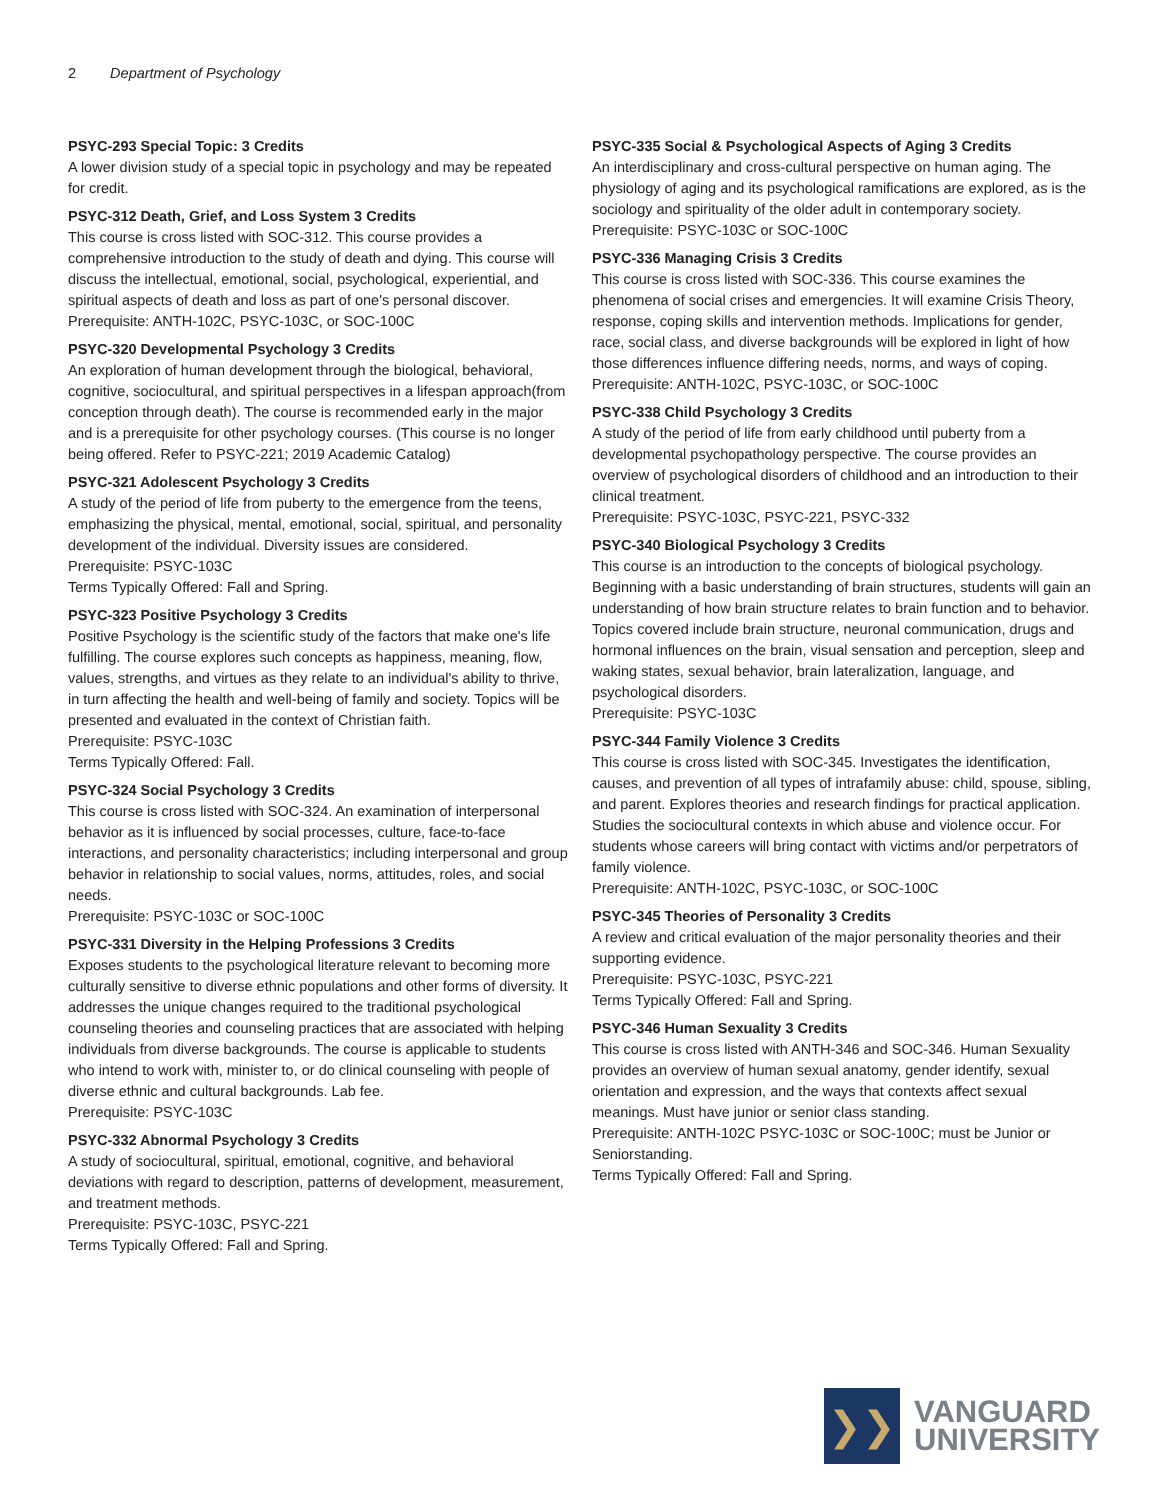2 Department of Psychology
PSYC-293 Special Topic: 3 Credits
A lower division study of a special topic in psychology and may be repeated for credit.
PSYC-312 Death, Grief, and Loss System 3 Credits
This course is cross listed with SOC-312. This course provides a comprehensive introduction to the study of death and dying. This course will discuss the intellectual, emotional, social, psychological, experiential, and spiritual aspects of death and loss as part of one's personal discover.
Prerequisite: ANTH-102C, PSYC-103C, or SOC-100C
PSYC-320 Developmental Psychology 3 Credits
An exploration of human development through the biological, behavioral, cognitive, sociocultural, and spiritual perspectives in a lifespan approach(from conception through death). The course is recommended early in the major and is a prerequisite for other psychology courses. (This course is no longer being offered. Refer to PSYC-221; 2019 Academic Catalog)
PSYC-321 Adolescent Psychology 3 Credits
A study of the period of life from puberty to the emergence from the teens, emphasizing the physical, mental, emotional, social, spiritual, and personality development of the individual. Diversity issues are considered.
Prerequisite: PSYC-103C
Terms Typically Offered: Fall and Spring.
PSYC-323 Positive Psychology 3 Credits
Positive Psychology is the scientific study of the factors that make one's life fulfilling. The course explores such concepts as happiness, meaning, flow, values, strengths, and virtues as they relate to an individual's ability to thrive, in turn affecting the health and well-being of family and society. Topics will be presented and evaluated in the context of Christian faith.
Prerequisite: PSYC-103C
Terms Typically Offered: Fall.
PSYC-324 Social Psychology 3 Credits
This course is cross listed with SOC-324. An examination of interpersonal behavior as it is influenced by social processes, culture, face-to-face interactions, and personality characteristics; including interpersonal and group behavior in relationship to social values, norms, attitudes, roles, and social needs.
Prerequisite: PSYC-103C or SOC-100C
PSYC-331 Diversity in the Helping Professions 3 Credits
Exposes students to the psychological literature relevant to becoming more culturally sensitive to diverse ethnic populations and other forms of diversity. It addresses the unique changes required to the traditional psychological counseling theories and counseling practices that are associated with helping individuals from diverse backgrounds. The course is applicable to students who intend to work with, minister to, or do clinical counseling with people of diverse ethnic and cultural backgrounds. Lab fee.
Prerequisite: PSYC-103C
PSYC-332 Abnormal Psychology 3 Credits
A study of sociocultural, spiritual, emotional, cognitive, and behavioral deviations with regard to description, patterns of development, measurement, and treatment methods.
Prerequisite: PSYC-103C, PSYC-221
Terms Typically Offered: Fall and Spring.
PSYC-335 Social & Psychological Aspects of Aging 3 Credits
An interdisciplinary and cross-cultural perspective on human aging. The physiology of aging and its psychological ramifications are explored, as is the sociology and spirituality of the older adult in contemporary society.
Prerequisite: PSYC-103C or SOC-100C
PSYC-336 Managing Crisis 3 Credits
This course is cross listed with SOC-336. This course examines the phenomena of social crises and emergencies. It will examine Crisis Theory, response, coping skills and intervention methods. Implications for gender, race, social class, and diverse backgrounds will be explored in light of how those differences influence differing needs, norms, and ways of coping.
Prerequisite: ANTH-102C, PSYC-103C, or SOC-100C
PSYC-338 Child Psychology 3 Credits
A study of the period of life from early childhood until puberty from a developmental psychopathology perspective. The course provides an overview of psychological disorders of childhood and an introduction to their clinical treatment.
Prerequisite: PSYC-103C, PSYC-221, PSYC-332
PSYC-340 Biological Psychology 3 Credits
This course is an introduction to the concepts of biological psychology. Beginning with a basic understanding of brain structures, students will gain an understanding of how brain structure relates to brain function and to behavior. Topics covered include brain structure, neuronal communication, drugs and hormonal influences on the brain, visual sensation and perception, sleep and waking states, sexual behavior, brain lateralization, language, and psychological disorders.
Prerequisite: PSYC-103C
PSYC-344 Family Violence 3 Credits
This course is cross listed with SOC-345. Investigates the identification, causes, and prevention of all types of intrafamily abuse: child, spouse, sibling, and parent. Explores theories and research findings for practical application. Studies the sociocultural contexts in which abuse and violence occur. For students whose careers will bring contact with victims and/or perpetrators of family violence.
Prerequisite: ANTH-102C, PSYC-103C, or SOC-100C
PSYC-345 Theories of Personality 3 Credits
A review and critical evaluation of the major personality theories and their supporting evidence.
Prerequisite: PSYC-103C, PSYC-221
Terms Typically Offered: Fall and Spring.
PSYC-346 Human Sexuality 3 Credits
This course is cross listed with ANTH-346 and SOC-346. Human Sexuality provides an overview of human sexual anatomy, gender identify, sexual orientation and expression, and the ways that contexts affect sexual meanings. Must have junior or senior class standing.
Prerequisite: ANTH-102C PSYC-103C or SOC-100C; must be Junior or Seniorstanding.
Terms Typically Offered: Fall and Spring.
❯❯
VANGUARD
UNIVERSITY